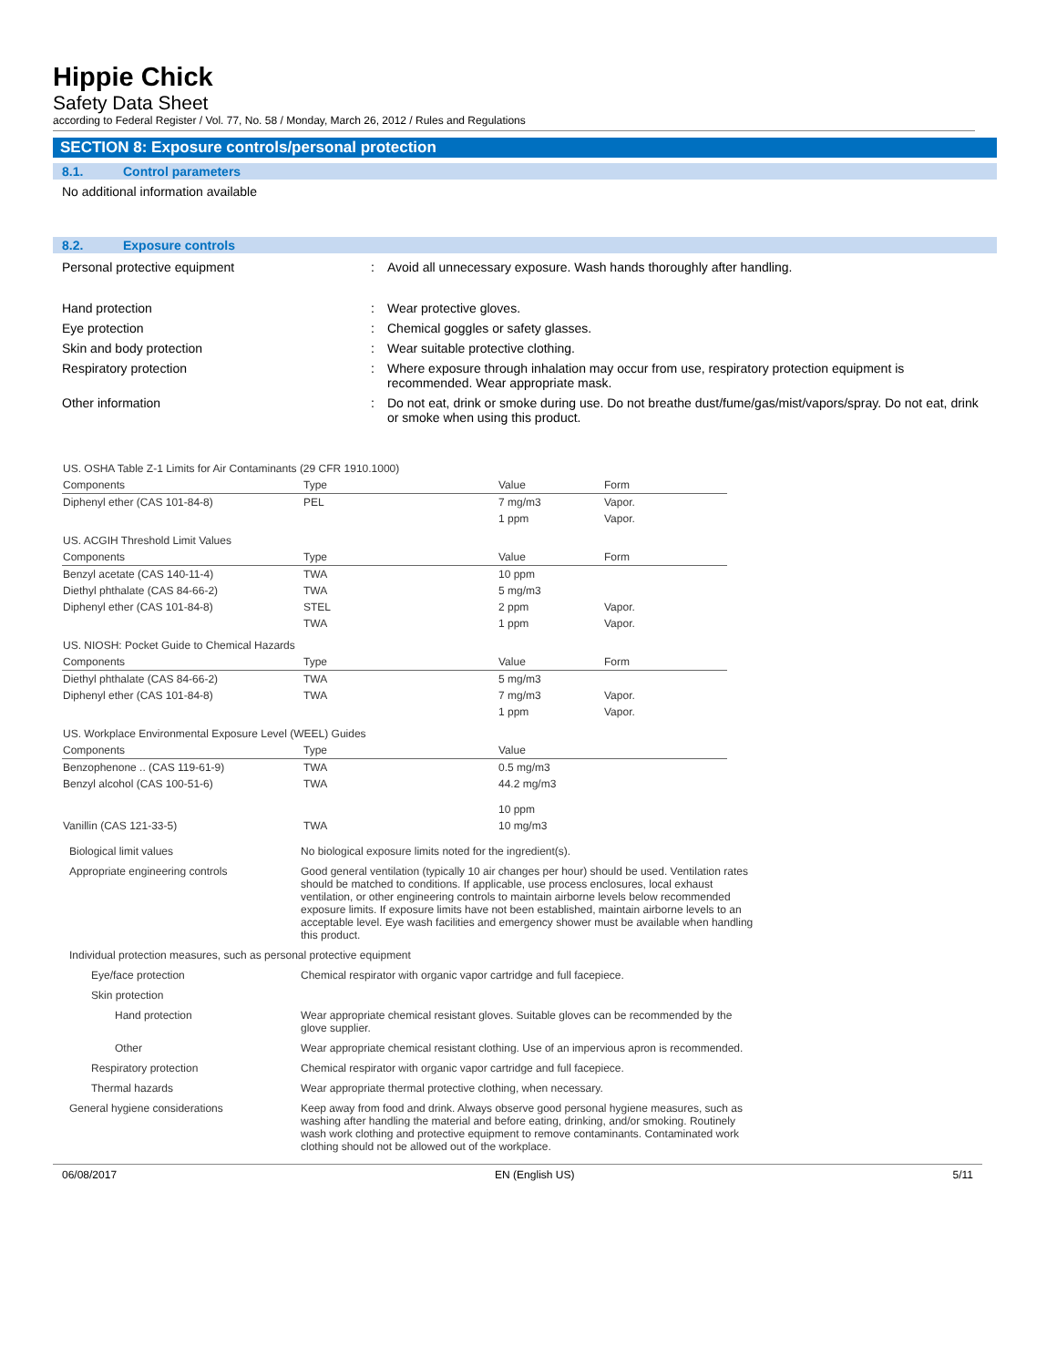Hippie Chick
Safety Data Sheet
according to Federal Register / Vol. 77, No. 58 / Monday, March 26, 2012 / Rules and Regulations
SECTION 8: Exposure controls/personal protection
8.1. Control parameters
No additional information available
8.2. Exposure controls
| Personal protective equipment | : | Avoid all unnecessary exposure. Wash hands thoroughly after handling. |
| Hand protection | : | Wear protective gloves. |
| Eye protection | : | Chemical goggles or safety glasses. |
| Skin and body protection | : | Wear suitable protective clothing. |
| Respiratory protection | : | Where exposure through inhalation may occur from use, respiratory protection equipment is recommended. Wear appropriate mask. |
| Other information | : | Do not eat, drink or smoke during use. Do not breathe dust/fume/gas/mist/vapors/spray. Do not eat, drink or smoke when using this product. |
| US. OSHA Table Z-1 Limits for Air Contaminants (29 CFR 1910.1000) | | | |
| Components | Type | Value | Form |
| Diphenyl ether (CAS 101-84-8) | PEL | 7 mg/m3 | Vapor. |
| | | 1 ppm | Vapor. |
| US. ACGIH Threshold Limit Values | | | |
| Components | Type | Value | Form |
| Benzyl acetate (CAS 140-11-4) | TWA | 10 ppm | |
| Diethyl phthalate (CAS 84-66-2) | TWA | 5 mg/m3 | |
| Diphenyl ether (CAS 101-84-8) | STEL | 2 ppm | Vapor. |
| | TWA | 1 ppm | Vapor. |
| US. NIOSH: Pocket Guide to Chemical Hazards | | | |
| Components | Type | Value | Form |
| Diethyl phthalate (CAS 84-66-2) | TWA | 5 mg/m3 | |
| Diphenyl ether (CAS 101-84-8) | TWA | 7 mg/m3 | Vapor. |
| | | 1 ppm | Vapor. |
| US. Workplace Environmental Exposure Level (WEEL) Guides | | | |
| Components | Type | Value | |
| Benzophenone .. (CAS 119-61-9) | TWA | 0.5 mg/m3 | |
| Benzyl alcohol (CAS 100-51-6) | TWA | 44.2 mg/m3 10 ppm | |
| Vanillin (CAS 121-33-5) | TWA | 10 mg/m3 | |
| Biological limit values | No biological exposure limits noted for the ingredient(s). |
| Appropriate engineering controls | Good general ventilation (typically 10 air changes per hour) should be used. Ventilation rates should be matched to conditions. If applicable, use process enclosures, local exhaust ventilation, or other engineering controls to maintain airborne levels below recommended exposure limits. If exposure limits have not been established, maintain airborne levels to an acceptable level. Eye wash facilities and emergency shower must be available when handling this product. |
| Individual protection measures, such as personal protective equipment | |
| Eye/face protection | Chemical respirator with organic vapor cartridge and full facepiece. |
| Skin protection | |
| Hand protection | Wear appropriate chemical resistant gloves. Suitable gloves can be recommended by the glove supplier. |
| Other | Wear appropriate chemical resistant clothing. Use of an impervious apron is recommended. |
| Respiratory protection | Chemical respirator with organic vapor cartridge and full facepiece. |
| Thermal hazards | Wear appropriate thermal protective clothing, when necessary. |
| General hygiene considerations | Keep away from food and drink. Always observe good personal hygiene measures, such as washing after handling the material and before eating, drinking, and/or smoking. Routinely wash work clothing and protective equipment to remove contaminants. Contaminated work clothing should not be allowed out of the workplace. |
06/08/2017 EN (English US) 5/11